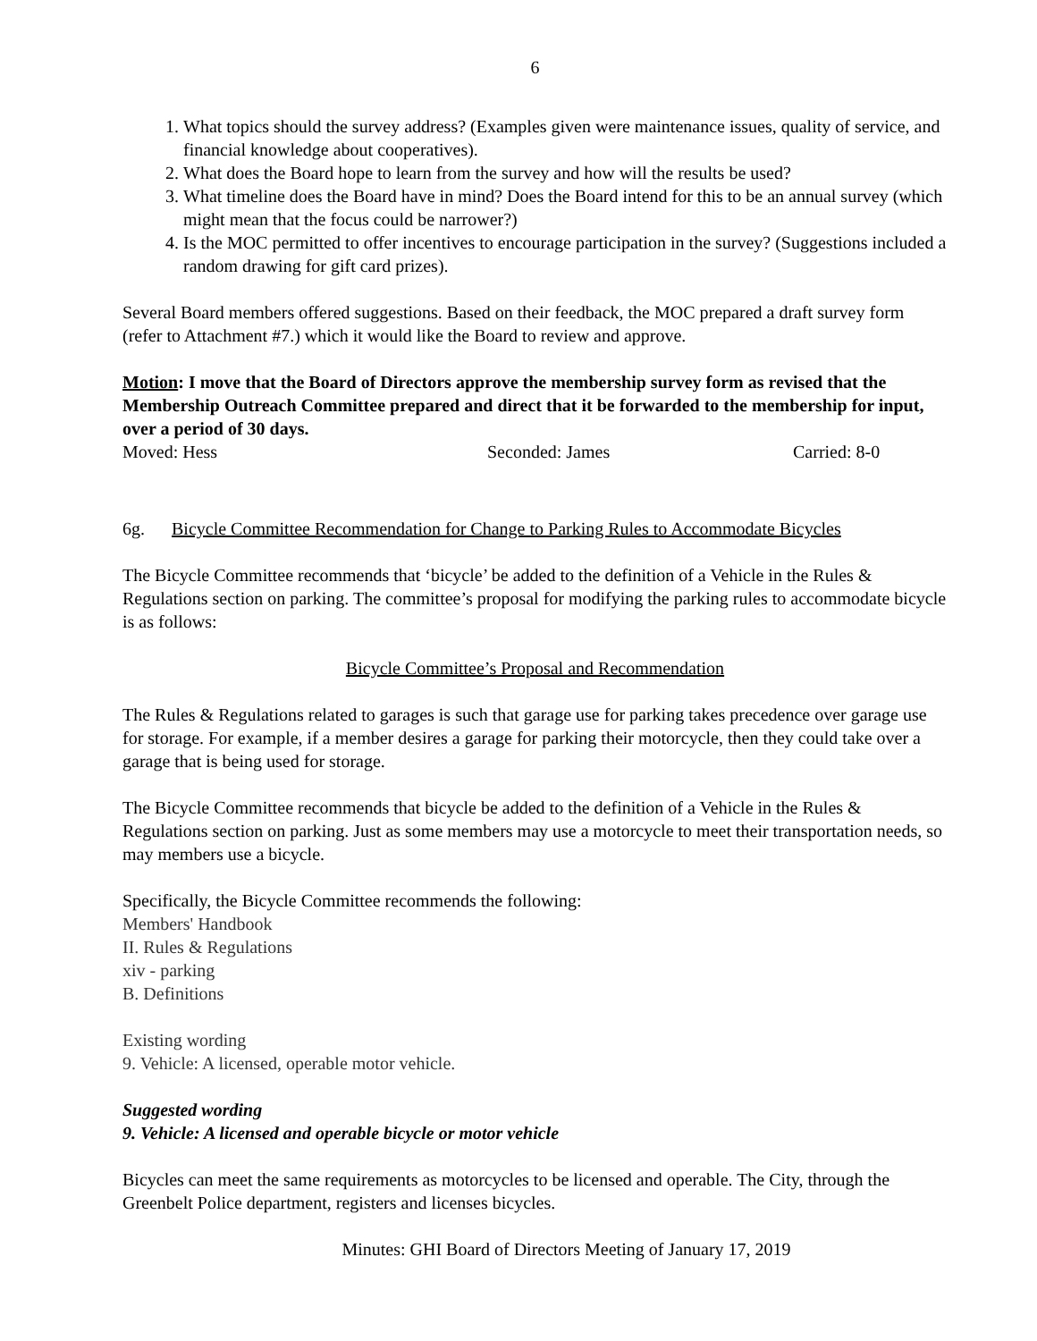6
1. What topics should the survey address? (Examples given were maintenance issues, quality of service, and financial knowledge about cooperatives).
2. What does the Board hope to learn from the survey and how will the results be used?
3. What timeline does the Board have in mind? Does the Board intend for this to be an annual survey (which might mean that the focus could be narrower?)
4. Is the MOC permitted to offer incentives to encourage participation in the survey? (Suggestions included a random drawing for gift card prizes).
Several Board members offered suggestions. Based on their feedback, the MOC prepared a draft survey form (refer to Attachment #7.) which it would like the Board to review and approve.
Motion: I move that the Board of Directors approve the membership survey form as revised that the Membership Outreach Committee prepared and direct that it be forwarded to the membership for input, over a period of 30 days.
Moved: Hess Seconded: James Carried: 8-0
6g. Bicycle Committee Recommendation for Change to Parking Rules to Accommodate Bicycles
The Bicycle Committee recommends that ‘bicycle’ be added to the definition of a Vehicle in the Rules & Regulations section on parking. The committee’s proposal for modifying the parking rules to accommodate bicycle is as follows:
Bicycle Committee’s Proposal and Recommendation
The Rules & Regulations related to garages is such that garage use for parking takes precedence over garage use for storage. For example, if a member desires a garage for parking their motorcycle, then they could take over a garage that is being used for storage.
The Bicycle Committee recommends that bicycle be added to the definition of a Vehicle in the Rules & Regulations section on parking. Just as some members may use a motorcycle to meet their transportation needs, so may members use a bicycle.
Specifically, the Bicycle Committee recommends the following:
Members' Handbook
II. Rules & Regulations
xiv - parking
B. Definitions
Existing wording
9. Vehicle: A licensed, operable motor vehicle.
Suggested wording
9. Vehicle: A licensed and operable bicycle or motor vehicle
Bicycles can meet the same requirements as motorcycles to be licensed and operable. The City, through the Greenbelt Police department, registers and licenses bicycles.
Minutes: GHI Board of Directors Meeting of January 17, 2019